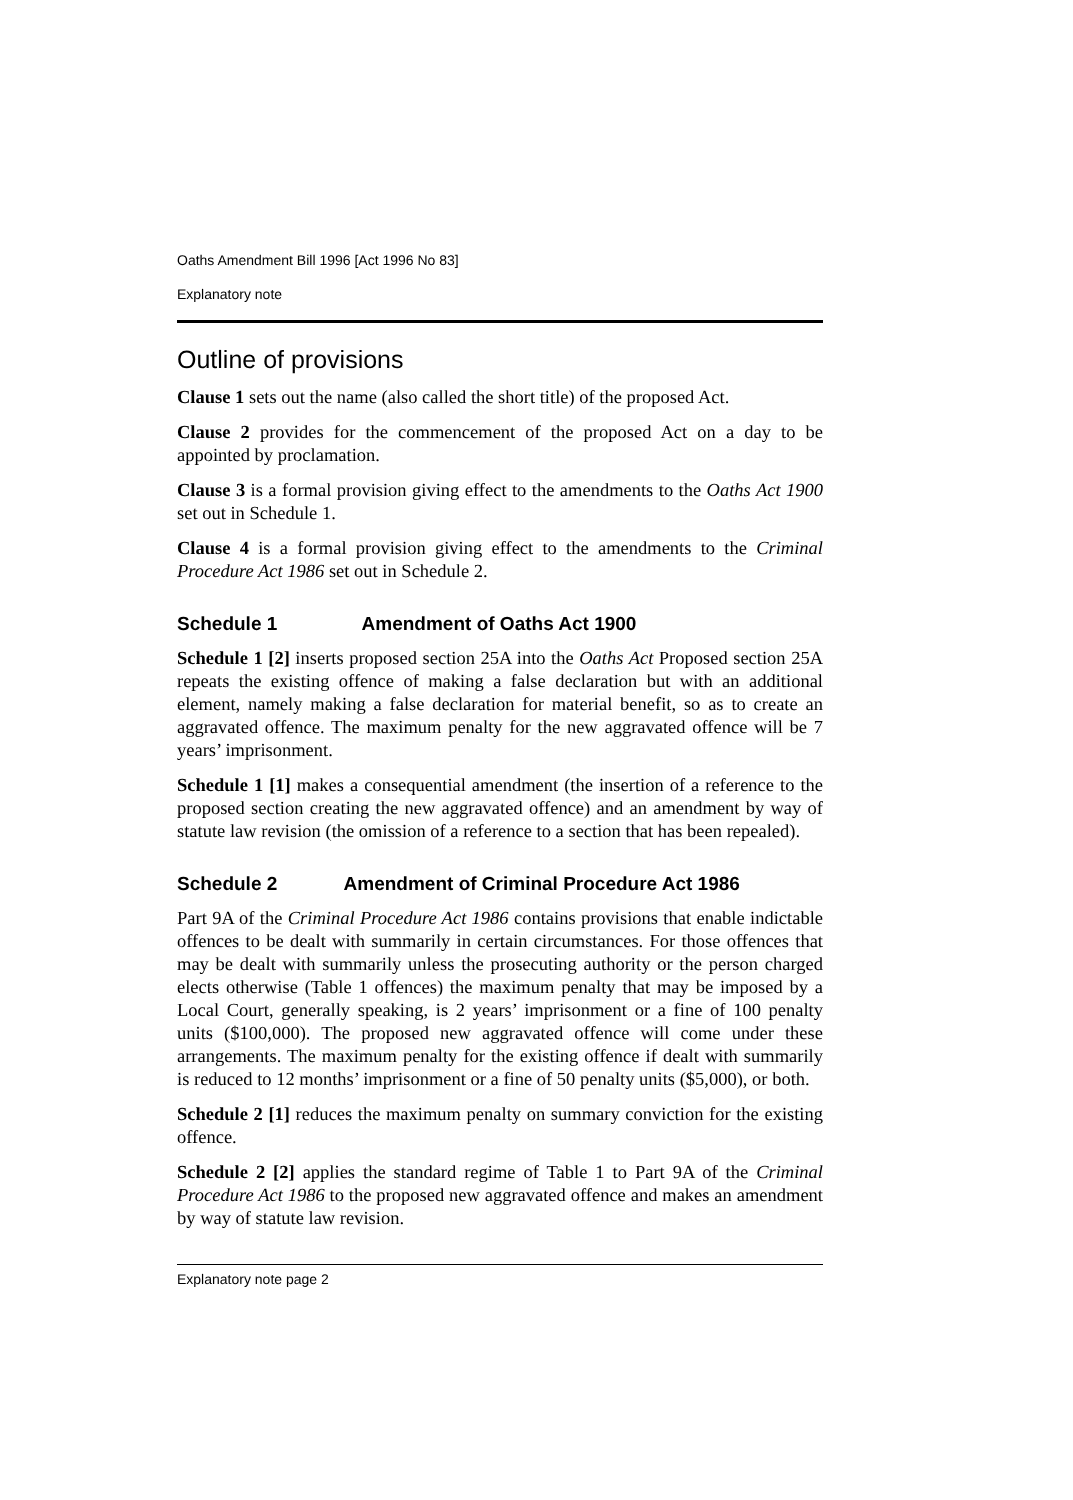Oaths Amendment Bill 1996 [Act 1996 No 83]
Explanatory note
Outline of provisions
Clause 1 sets out the name (also called the short title) of the proposed Act.
Clause 2 provides for the commencement of the proposed Act on a day to be appointed by proclamation.
Clause 3 is a formal provision giving effect to the amendments to the Oaths Act 1900 set out in Schedule 1.
Clause 4 is a formal provision giving effect to the amendments to the Criminal Procedure Act 1986 set out in Schedule 2.
Schedule 1 Amendment of Oaths Act 1900
Schedule 1 [2] inserts proposed section 25A into the Oaths Act Proposed section 25A repeats the existing offence of making a false declaration but with an additional element, namely making a false declaration for material benefit, so as to create an aggravated offence. The maximum penalty for the new aggravated offence will be 7 years’ imprisonment.
Schedule 1 [1] makes a consequential amendment (the insertion of a reference to the proposed section creating the new aggravated offence) and an amendment by way of statute law revision (the omission of a reference to a section that has been repealed).
Schedule 2 Amendment of Criminal Procedure Act 1986
Part 9A of the Criminal Procedure Act 1986 contains provisions that enable indictable offences to be dealt with summarily in certain circumstances. For those offences that may be dealt with summarily unless the prosecuting authority or the person charged elects otherwise (Table 1 offences) the maximum penalty that may be imposed by a Local Court, generally speaking, is 2 years’ imprisonment or a fine of 100 penalty units ($100,000). The proposed new aggravated offence will come under these arrangements. The maximum penalty for the existing offence if dealt with summarily is reduced to 12 months’ imprisonment or a fine of 50 penalty units ($5,000), or both.
Schedule 2 [1] reduces the maximum penalty on summary conviction for the existing offence.
Schedule 2 [2] applies the standard regime of Table 1 to Part 9A of the Criminal Procedure Act 1986 to the proposed new aggravated offence and makes an amendment by way of statute law revision.
Explanatory note page 2